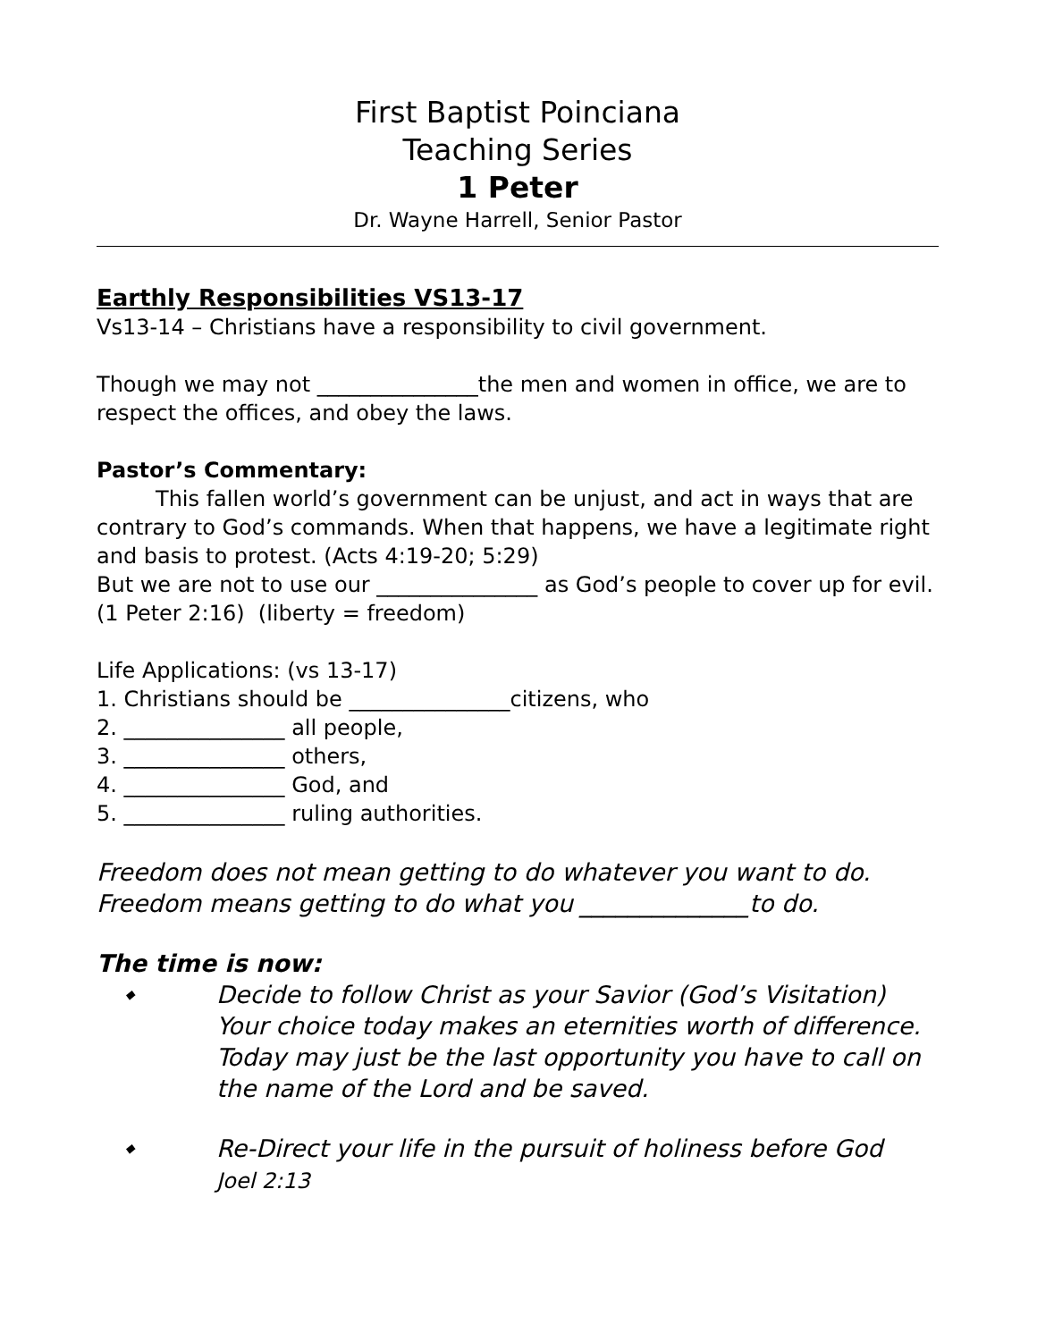First Baptist Poinciana
Teaching Series
1 Peter
Dr. Wayne Harrell, Senior Pastor
Earthly Responsibilities VS13-17
Vs13-14 – Christians have a responsibility to civil government.
Though we may not _______________the men and women in office, we are to respect the offices, and obey the laws.
Pastor’s Commentary:
This fallen world’s government can be unjust, and act in ways that are contrary to God’s commands. When that happens, we have a legitimate right and basis to protest. (Acts 4:19-20; 5:29)
But we are not to use our _______________ as God’s people to cover up for evil. (1 Peter 2:16) (liberty = freedom)
Life Applications: (vs 13-17)
1. Christians should be _______________citizens, who
2. _______________ all people,
3. _______________ others,
4. _______________ God, and
5. _______________ ruling authorities.
Freedom does not mean getting to do whatever you want to do.
Freedom means getting to do what you ______________to do.
The time is now:
◆ Decide to follow Christ as your Savior (God’s Visitation) Your choice today makes an eternities worth of difference. Today may just be the last opportunity you have to call on the name of the Lord and be saved.
◆ Re-Direct your life in the pursuit of holiness before God
Joel 2:13